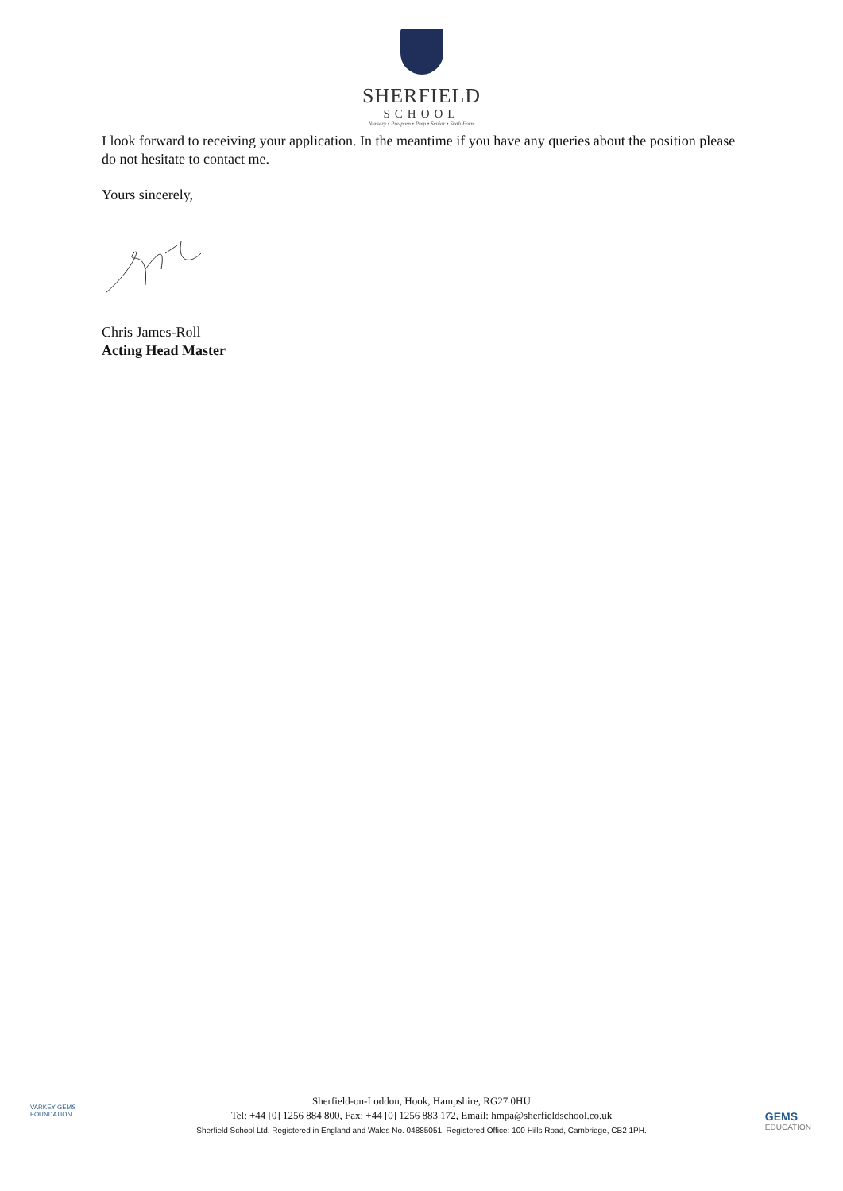SHERFIELD
SCHOOL
Nursery • Pre-prep • Prep • Senior • Sixth Form
I look forward to receiving your application. In the meantime if you have any queries about the position please do not hesitate to contact me.
Yours sincerely,
Chris James-Roll
Acting Head Master
VARKEY GEMS
FOUNDATION
Sherfield-on-Loddon, Hook, Hampshire, RG27 0HU
Tel: +44 [0] 1256 884 800, Fax: +44 [0] 1256 883 172, Email: hmpa@sherfieldschool.co.uk
Sherfield School Ltd. Registered in England and Wales No. 04885051. Registered Office: 100 Hills Road, Cambridge, CB2 1PH.
GEMS
EDUCATION